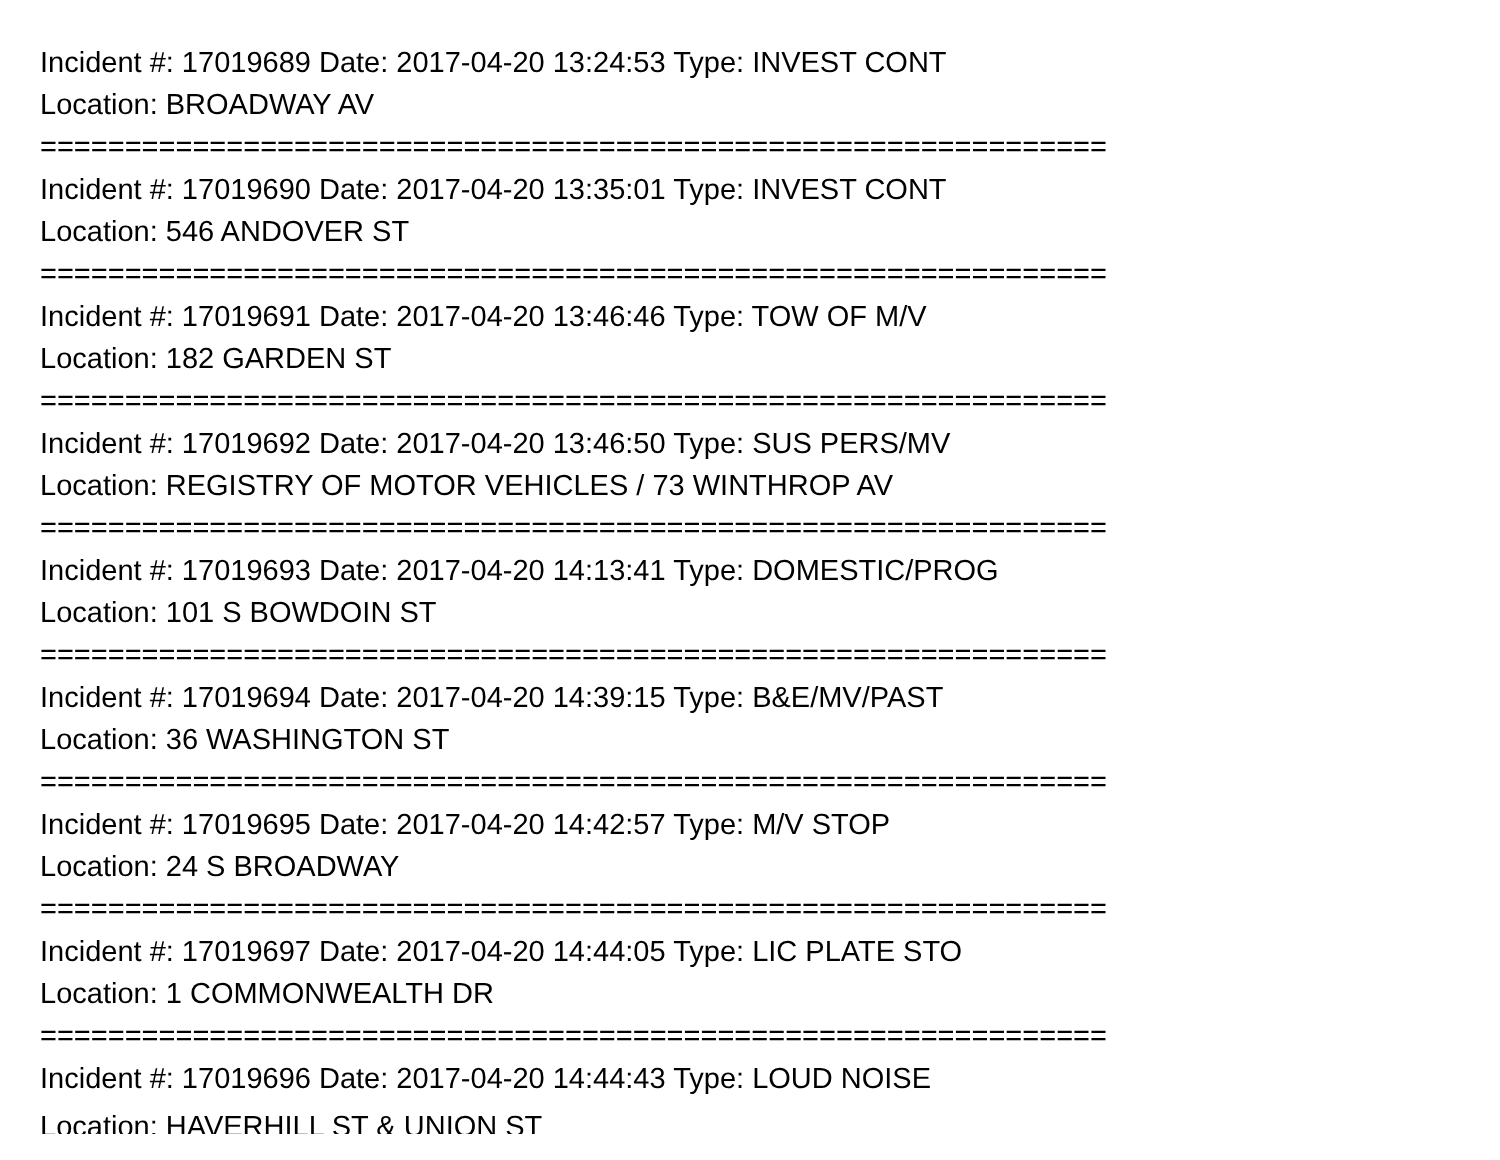Incident #: 17019689 Date: 2017-04-20 13:24:53 Type: INVEST CONT
Location: BROADWAY AV
===============================================================
Incident #: 17019690 Date: 2017-04-20 13:35:01 Type: INVEST CONT
Location: 546 ANDOVER ST
===============================================================
Incident #: 17019691 Date: 2017-04-20 13:46:46 Type: TOW OF M/V
Location: 182 GARDEN ST
===============================================================
Incident #: 17019692 Date: 2017-04-20 13:46:50 Type: SUS PERS/MV
Location: REGISTRY OF MOTOR VEHICLES / 73 WINTHROP AV
===============================================================
Incident #: 17019693 Date: 2017-04-20 14:13:41 Type: DOMESTIC/PROG
Location: 101 S BOWDOIN ST
===============================================================
Incident #: 17019694 Date: 2017-04-20 14:39:15 Type: B&E/MV/PAST
Location: 36 WASHINGTON ST
===============================================================
Incident #: 17019695 Date: 2017-04-20 14:42:57 Type: M/V STOP
Location: 24 S BROADWAY
===============================================================
Incident #: 17019697 Date: 2017-04-20 14:44:05 Type: LIC PLATE STO
Location: 1 COMMONWEALTH DR
===============================================================
Incident #: 17019696 Date: 2017-04-20 14:44:43 Type: LOUD NOISE
Location: HAVERHILL ST & UNION ST